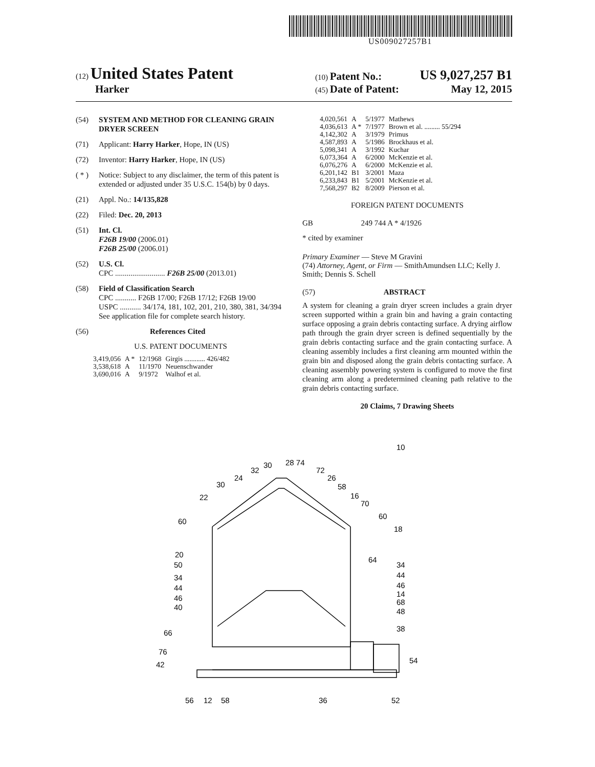US009027257B1
(12) United States Patent
(10) Patent No.: US 9,027,257 B1
Harker
(45) Date of Patent: May 12, 2015
(54) SYSTEM AND METHOD FOR CLEANING GRAIN DRYER SCREEN
(71) Applicant: Harry Harker, Hope, IN (US)
(72) Inventor: Harry Harker, Hope, IN (US)
( * ) Notice: Subject to any disclaimer, the term of this patent is extended or adjusted under 35 U.S.C. 154(b) by 0 days.
(21) Appl. No.: 14/135,828
(22) Filed: Dec. 20, 2013
(51) Int. Cl.
F26B 19/00 (2006.01)
F26B 25/00 (2006.01)
(52) U.S. Cl.
CPC .......................... F26B 25/00 (2013.01)
(58) Field of Classification Search
CPC ........... F26B 17/00; F26B 17/12; F26B 19/00
USPC ........... 34/174, 181, 102, 201, 210, 380, 381, 34/394
See application file for complete search history.
(56) References Cited
U.S. PATENT DOCUMENTS
| 3,419,056 | A * | 12/1968 | Girgis ............ 426/482 |
| 3,538,618 | A | 11/1970 | Neuenschwander |
| 3,690,016 | A | 9/1972 | Walhof et al. |
| 4,020,561 | A | 5/1977 | Mathews |
| 4,036,613 | A * | 7/1977 | Brown et al. ......... 55/294 |
| 4,142,302 | A | 3/1979 | Primus |
| 4,587,893 | A | 5/1986 | Brockhaus et al. |
| 5,098,341 | A | 3/1992 | Kuchar |
| 6,073,364 | A | 6/2000 | McKenzie et al. |
| 6,076,276 | A | 6/2000 | McKenzie et al. |
| 6,201,142 | B1 | 3/2001 | Maza |
| 6,233,843 | B1 | 5/2001 | McKenzie et al. |
| 7,568,297 | B2 | 8/2009 | Pierson et al. |
FOREIGN PATENT DOCUMENTS
GB 249 744 A * 4/1926
* cited by examiner
Primary Examiner — Steve M Gravini
(74) Attorney, Agent, or Firm — SmithAmundsen LLC; Kelly J. Smith; Dennis S. Schell
(57) ABSTRACT
A system for cleaning a grain dryer screen includes a grain dryer screen supported within a grain bin and having a grain contacting surface opposing a grain debris contacting surface. A drying airflow path through the grain dryer screen is defined sequentially by the grain debris contacting surface and the grain contacting surface. A cleaning assembly includes a first cleaning arm mounted within the grain bin and disposed along the grain debris contacting surface. A cleaning assembly powering system is configured to move the first cleaning arm along a predetermined cleaning path relative to the grain debris contacting surface.
20 Claims, 7 Drawing Sheets
10
28 74
72
26
58
16
70
60
18
64
34
44
46
14
68
48
38
54
30
32
24
30
22
60
20
50
34
44
46
40
66
76
42
56
12
58
36
52